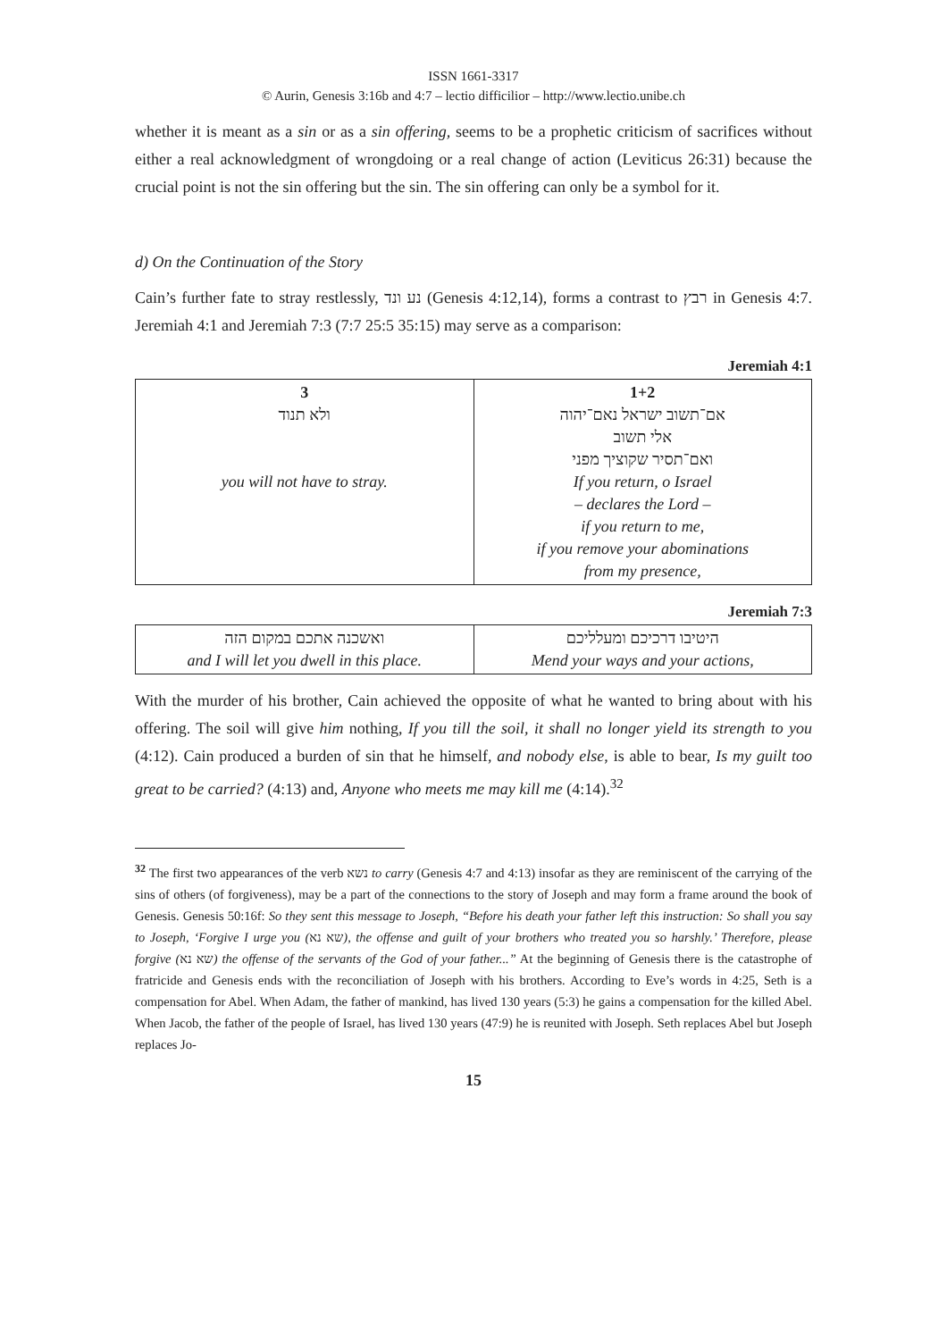ISSN 1661-3317
© Aurin, Genesis 3:16b and 4:7 – lectio difficilior – http://www.lectio.unibe.ch
whether it is meant as a sin or as a sin offering, seems to be a prophetic criticism of sacrifices without either a real acknowledgment of wrongdoing or a real change of action (Leviticus 26:31) because the crucial point is not the sin offering but the sin. The sin offering can only be a symbol for it.
d) On the Continuation of the Story
Cain’s further fate to stray restlessly, נע ונד (Genesis 4:12,14), forms a contrast to רבץ in Genesis 4:7. Jeremiah 4:1 and Jeremiah 7:3 (7:7 25:5 35:15) may serve as a comparison:
Jeremiah 4:1
| 3 ולא תנוד you will not have to stray. | 1+2 אם־תשוב ישראל נאם־יהוה אלי תשוב ואם־תסיר שקוציך מפני If you return, o Israel – declares the Lord – if you return to me, if you remove your abominations from my presence, |
Jeremiah 7:3
| ואשכנה אתכם במקום הזה and I will let you dwell in this place. | היטיבו דרכיכם ומעלליכם Mend your ways and your actions, |
With the murder of his brother, Cain achieved the opposite of what he wanted to bring about with his offering. The soil will give him nothing, If you till the soil, it shall no longer yield its strength to you (4:12). Cain produced a burden of sin that he himself, and nobody else, is able to bear, Is my guilt too great to be carried? (4:13) and, Anyone who meets me may kill me (4:14).<sup>32</sup>
<sup>32</sup> The first two appearances of the verb נשא to carry (Genesis 4:7 and 4:13) insofar as they are reminiscent of the carrying of the sins of others (of forgiveness), may be a part of the connections to the story of Joseph and may form a frame around the book of Genesis. Genesis 50:16f: So they sent this message to Joseph, “Before his death your father left this instruction: So shall you say to Joseph, ‘Forgive I urge you (שא נא), the offense and guilt of your brothers who treated you so harshly.’ Therefore, please forgive (שא נא) the offense of the servants of the God of your father...” At the beginning of Genesis there is the catastrophe of fratricide and Genesis ends with the reconciliation of Joseph with his brothers. According to Eve’s words in 4:25, Seth is a compensation for Abel. When Adam, the father of mankind, has lived 130 years (5:3) he gains a compensation for the killed Abel. When Jacob, the father of the people of Israel, has lived 130 years (47:9) he is reunited with Joseph. Seth replaces Abel but Joseph replaces Jo-
15